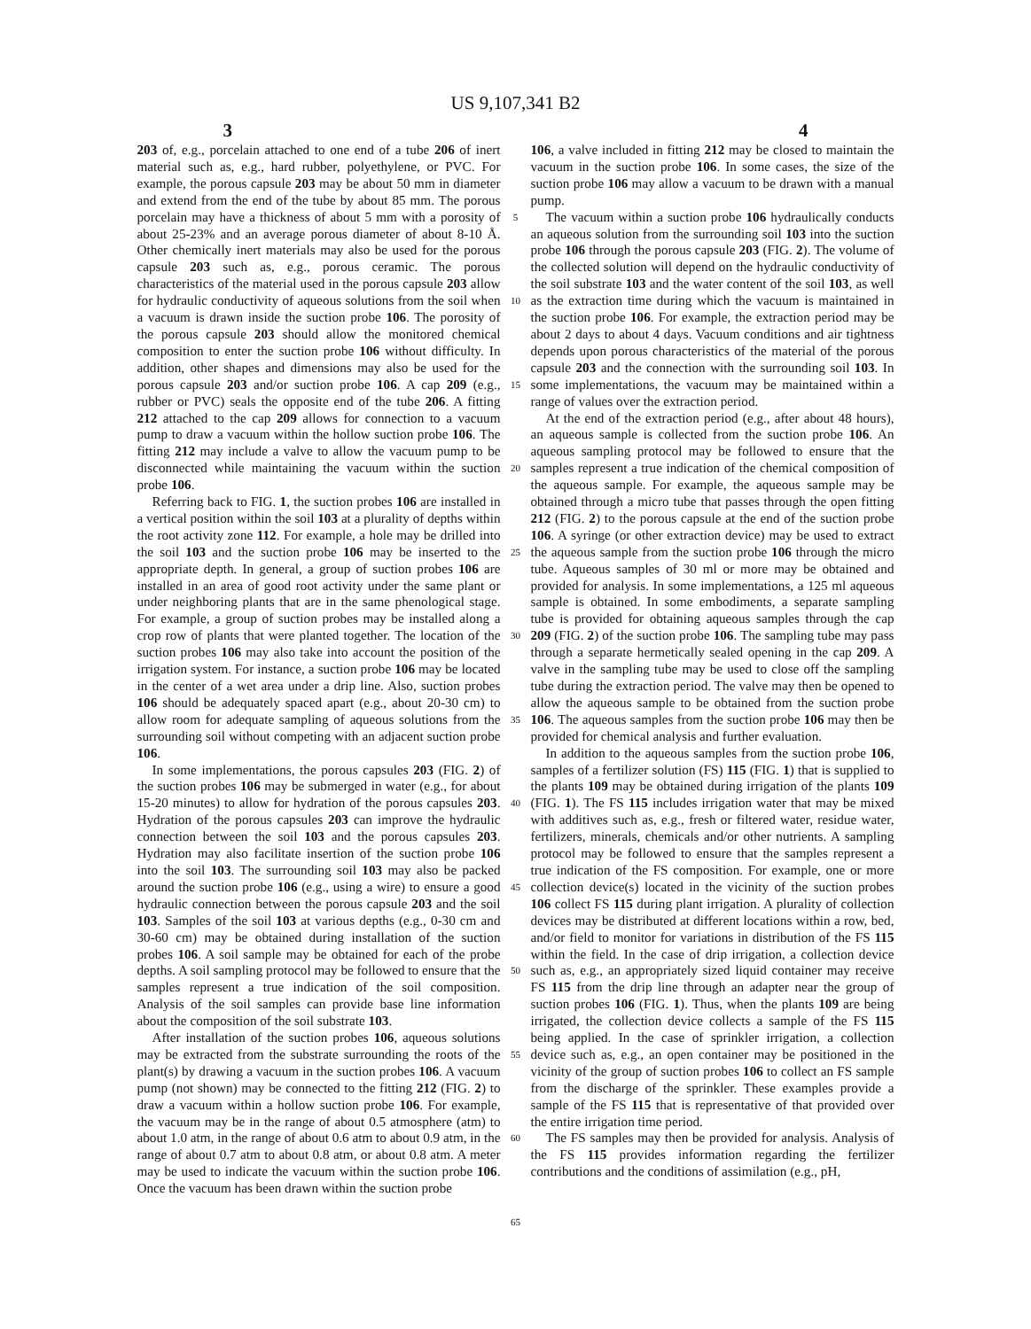US 9,107,341 B2
3 4
203 of, e.g., porcelain attached to one end of a tube 206 of inert material such as, e.g., hard rubber, polyethylene, or PVC. For example, the porous capsule 203 may be about 50 mm in diameter and extend from the end of the tube by about 85 mm. The porous porcelain may have a thickness of about 5 mm with a porosity of about 25-23% and an average porous diameter of about 8-10 Å. Other chemically inert materials may also be used for the porous capsule 203 such as, e.g., porous ceramic. The porous characteristics of the material used in the porous capsule 203 allow for hydraulic conductivity of aqueous solutions from the soil when a vacuum is drawn inside the suction probe 106. The porosity of the porous capsule 203 should allow the monitored chemical composition to enter the suction probe 106 without difficulty. In addition, other shapes and dimensions may also be used for the porous capsule 203 and/or suction probe 106. A cap 209 (e.g., rubber or PVC) seals the opposite end of the tube 206. A fitting 212 attached to the cap 209 allows for connection to a vacuum pump to draw a vacuum within the hollow suction probe 106. The fitting 212 may include a valve to allow the vacuum pump to be disconnected while maintaining the vacuum within the suction probe 106.
Referring back to FIG. 1, the suction probes 106 are installed in a vertical position within the soil 103 at a plurality of depths within the root activity zone 112. For example, a hole may be drilled into the soil 103 and the suction probe 106 may be inserted to the appropriate depth. In general, a group of suction probes 106 are installed in an area of good root activity under the same plant or under neighboring plants that are in the same phenological stage. For example, a group of suction probes may be installed along a crop row of plants that were planted together. The location of the suction probes 106 may also take into account the position of the irrigation system. For instance, a suction probe 106 may be located in the center of a wet area under a drip line. Also, suction probes 106 should be adequately spaced apart (e.g., about 20-30 cm) to allow room for adequate sampling of aqueous solutions from the surrounding soil without competing with an adjacent suction probe 106.
In some implementations, the porous capsules 203 (FIG. 2) of the suction probes 106 may be submerged in water (e.g., for about 15-20 minutes) to allow for hydration of the porous capsules 203. Hydration of the porous capsules 203 can improve the hydraulic connection between the soil 103 and the porous capsules 203. Hydration may also facilitate insertion of the suction probe 106 into the soil 103. The surrounding soil 103 may also be packed around the suction probe 106 (e.g., using a wire) to ensure a good hydraulic connection between the porous capsule 203 and the soil 103. Samples of the soil 103 at various depths (e.g., 0-30 cm and 30-60 cm) may be obtained during installation of the suction probes 106. A soil sample may be obtained for each of the probe depths. A soil sampling protocol may be followed to ensure that the samples represent a true indication of the soil composition. Analysis of the soil samples can provide base line information about the composition of the soil substrate 103.
After installation of the suction probes 106, aqueous solutions may be extracted from the substrate surrounding the roots of the plant(s) by drawing a vacuum in the suction probes 106. A vacuum pump (not shown) may be connected to the fitting 212 (FIG. 2) to draw a vacuum within a hollow suction probe 106. For example, the vacuum may be in the range of about 0.5 atmosphere (atm) to about 1.0 atm, in the range of about 0.6 atm to about 0.9 atm, in the range of about 0.7 atm to about 0.8 atm, or about 0.8 atm. A meter may be used to indicate the vacuum within the suction probe 106. Once the vacuum has been drawn within the suction probe
5
10
15
20
25
30
35
40
45
50
55
60
65
106, a valve included in fitting 212 may be closed to maintain the vacuum in the suction probe 106. In some cases, the size of the suction probe 106 may allow a vacuum to be drawn with a manual pump.
The vacuum within a suction probe 106 hydraulically conducts an aqueous solution from the surrounding soil 103 into the suction probe 106 through the porous capsule 203 (FIG. 2). The volume of the collected solution will depend on the hydraulic conductivity of the soil substrate 103 and the water content of the soil 103, as well as the extraction time during which the vacuum is maintained in the suction probe 106. For example, the extraction period may be about 2 days to about 4 days. Vacuum conditions and air tightness depends upon porous characteristics of the material of the porous capsule 203 and the connection with the surrounding soil 103. In some implementations, the vacuum may be maintained within a range of values over the extraction period.
At the end of the extraction period (e.g., after about 48 hours), an aqueous sample is collected from the suction probe 106. An aqueous sampling protocol may be followed to ensure that the samples represent a true indication of the chemical composition of the aqueous sample. For example, the aqueous sample may be obtained through a micro tube that passes through the open fitting 212 (FIG. 2) to the porous capsule at the end of the suction probe 106. A syringe (or other extraction device) may be used to extract the aqueous sample from the suction probe 106 through the micro tube. Aqueous samples of 30 ml or more may be obtained and provided for analysis. In some implementations, a 125 ml aqueous sample is obtained. In some embodiments, a separate sampling tube is provided for obtaining aqueous samples through the cap 209 (FIG. 2) of the suction probe 106. The sampling tube may pass through a separate hermetically sealed opening in the cap 209. A valve in the sampling tube may be used to close off the sampling tube during the extraction period. The valve may then be opened to allow the aqueous sample to be obtained from the suction probe 106. The aqueous samples from the suction probe 106 may then be provided for chemical analysis and further evaluation.
In addition to the aqueous samples from the suction probe 106, samples of a fertilizer solution (FS) 115 (FIG. 1) that is supplied to the plants 109 may be obtained during irrigation of the plants 109 (FIG. 1). The FS 115 includes irrigation water that may be mixed with additives such as, e.g., fresh or filtered water, residue water, fertilizers, minerals, chemicals and/or other nutrients. A sampling protocol may be followed to ensure that the samples represent a true indication of the FS composition. For example, one or more collection device(s) located in the vicinity of the suction probes 106 collect FS 115 during plant irrigation. A plurality of collection devices may be distributed at different locations within a row, bed, and/or field to monitor for variations in distribution of the FS 115 within the field. In the case of drip irrigation, a collection device such as, e.g., an appropriately sized liquid container may receive FS 115 from the drip line through an adapter near the group of suction probes 106 (FIG. 1). Thus, when the plants 109 are being irrigated, the collection device collects a sample of the FS 115 being applied. In the case of sprinkler irrigation, a collection device such as, e.g., an open container may be positioned in the vicinity of the group of suction probes 106 to collect an FS sample from the discharge of the sprinkler. These examples provide a sample of the FS 115 that is representative of that provided over the entire irrigation time period.
The FS samples may then be provided for analysis. Analysis of the FS 115 provides information regarding the fertilizer contributions and the conditions of assimilation (e.g., pH,